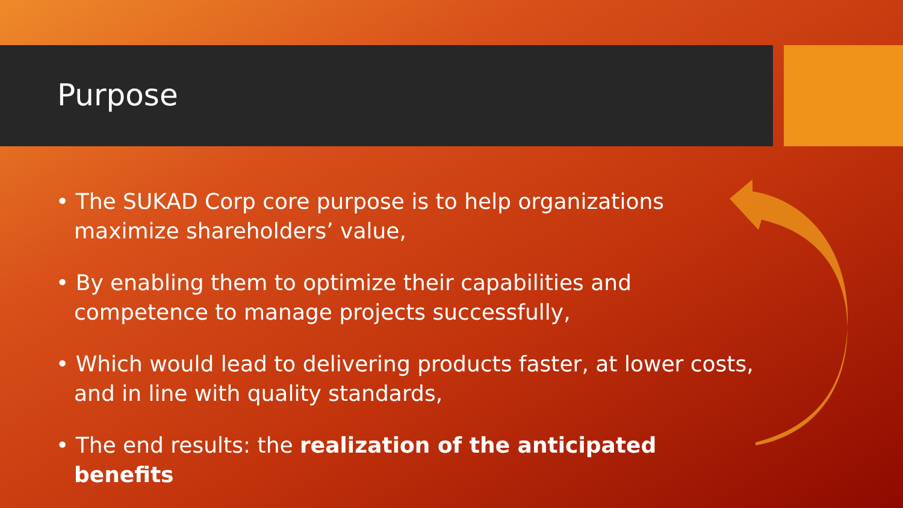Purpose
• The SUKAD Corp core purpose is to help organizations maximize shareholders’ value,
• By enabling them to optimize their capabilities and competence to manage projects successfully,
• Which would lead to delivering products faster, at lower costs, and in line with quality standards,
• The end results: the realization of the anticipated benefits